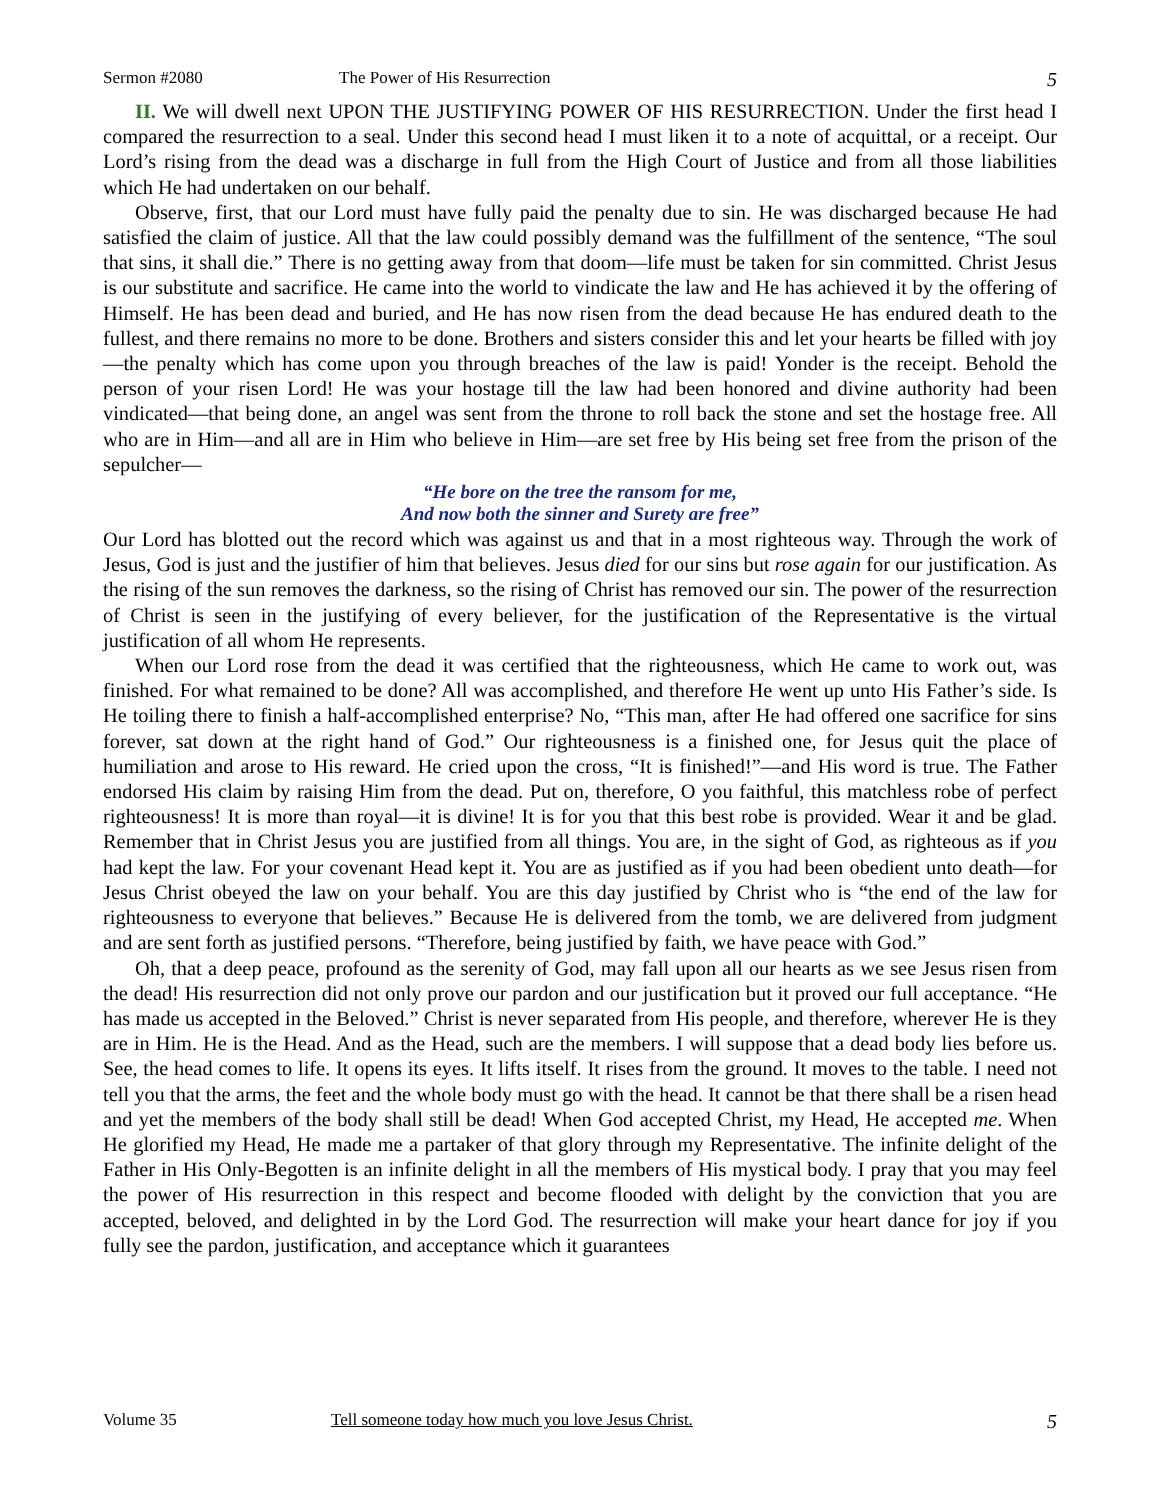Sermon #2080 The Power of His Resurrection 5
II. We will dwell next UPON THE JUSTIFYING POWER OF HIS RESURRECTION. Under the first head I compared the resurrection to a seal. Under this second head I must liken it to a note of acquittal, or a receipt. Our Lord’s rising from the dead was a discharge in full from the High Court of Justice and from all those liabilities which He had undertaken on our behalf.
Observe, first, that our Lord must have fully paid the penalty due to sin. He was discharged because He had satisfied the claim of justice. All that the law could possibly demand was the fulfillment of the sentence, “The soul that sins, it shall die.” There is no getting away from that doom—life must be taken for sin committed. Christ Jesus is our substitute and sacrifice. He came into the world to vindicate the law and He has achieved it by the offering of Himself. He has been dead and buried, and He has now risen from the dead because He has endured death to the fullest, and there remains no more to be done. Brothers and sisters consider this and let your hearts be filled with joy—the penalty which has come upon you through breaches of the law is paid! Yonder is the receipt. Behold the person of your risen Lord! He was your hostage till the law had been honored and divine authority had been vindicated—that being done, an angel was sent from the throne to roll back the stone and set the hostage free. All who are in Him—and all are in Him who believe in Him—are set free by His being set free from the prison of the sepulcher—
“He bore on the tree the ransom for me,
And now both the sinner and Surety are free”
Our Lord has blotted out the record which was against us and that in a most righteous way. Through the work of Jesus, God is just and the justifier of him that believes. Jesus died for our sins but rose again for our justification. As the rising of the sun removes the darkness, so the rising of Christ has removed our sin. The power of the resurrection of Christ is seen in the justifying of every believer, for the justification of the Representative is the virtual justification of all whom He represents.
When our Lord rose from the dead it was certified that the righteousness, which He came to work out, was finished. For what remained to be done? All was accomplished, and therefore He went up unto His Father’s side. Is He toiling there to finish a half-accomplished enterprise? No, “This man, after He had offered one sacrifice for sins forever, sat down at the right hand of God.” Our righteousness is a finished one, for Jesus quit the place of humiliation and arose to His reward. He cried upon the cross, “It is finished!”—and His word is true. The Father endorsed His claim by raising Him from the dead. Put on, therefore, O you faithful, this matchless robe of perfect righteousness! It is more than royal—it is divine! It is for you that this best robe is provided. Wear it and be glad. Remember that in Christ Jesus you are justified from all things. You are, in the sight of God, as righteous as if you had kept the law. For your covenant Head kept it. You are as justified as if you had been obedient unto death—for Jesus Christ obeyed the law on your behalf. You are this day justified by Christ who is “the end of the law for righteousness to everyone that believes.” Because He is delivered from the tomb, we are delivered from judgment and are sent forth as justified persons. “Therefore, being justified by faith, we have peace with God.”
Oh, that a deep peace, profound as the serenity of God, may fall upon all our hearts as we see Jesus risen from the dead! His resurrection did not only prove our pardon and our justification but it proved our full acceptance. “He has made us accepted in the Beloved.” Christ is never separated from His people, and therefore, wherever He is they are in Him. He is the Head. And as the Head, such are the members. I will suppose that a dead body lies before us. See, the head comes to life. It opens its eyes. It lifts itself. It rises from the ground. It moves to the table. I need not tell you that the arms, the feet and the whole body must go with the head. It cannot be that there shall be a risen head and yet the members of the body shall still be dead! When God accepted Christ, my Head, He accepted me. When He glorified my Head, He made me a partaker of that glory through my Representative. The infinite delight of the Father in His Only-Begotten is an infinite delight in all the members of His mystical body. I pray that you may feel the power of His resurrection in this respect and become flooded with delight by the conviction that you are accepted, beloved, and delighted in by the Lord God. The resurrection will make your heart dance for joy if you fully see the pardon, justification, and acceptance which it guarantees
Volume 35 Tell someone today how much you love Jesus Christ. 5